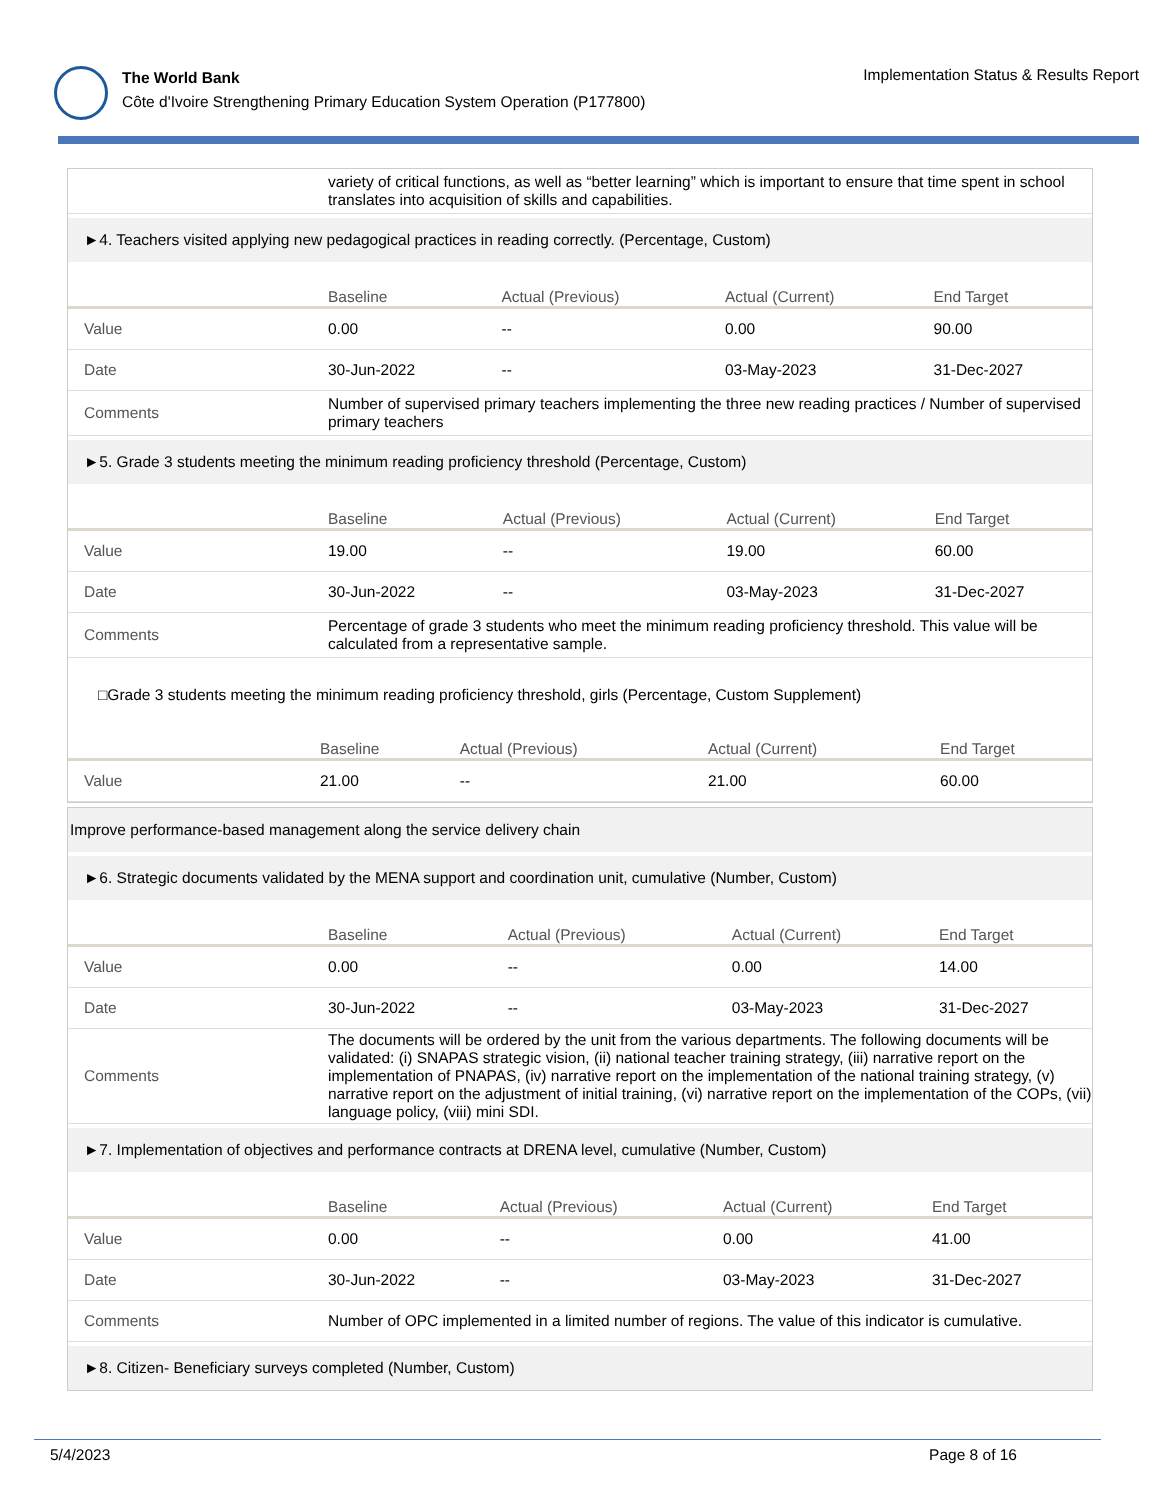The World Bank
Côte d'Ivoire Strengthening Primary Education System Operation (P177800)
Implementation Status & Results Report
| | variety of critical functions, as well as “better learning” which is important to ensure that time spent in school translates into acquisition of skills and capabilities. |
►4. Teachers visited applying new pedagogical practices in reading correctly. (Percentage, Custom)
| | Baseline | Actual (Previous) | Actual (Current) | End Target |
| --- | --- | --- | --- | --- |
| Value | 0.00 | -- | 0.00 | 90.00 |
| Date | 30-Jun-2022 | -- | 03-May-2023 | 31-Dec-2027 |
| Comments | Number of supervised primary teachers implementing the three new reading practices / Number of supervised primary teachers | | | |
►5. Grade 3 students meeting the minimum reading proficiency threshold (Percentage, Custom)
| | Baseline | Actual (Previous) | Actual (Current) | End Target |
| --- | --- | --- | --- | --- |
| Value | 19.00 | -- | 19.00 | 60.00 |
| Date | 30-Jun-2022 | -- | 03-May-2023 | 31-Dec-2027 |
| Comments | Percentage of grade 3 students who meet the minimum reading proficiency threshold. This value will be calculated from a representative sample. | | | |
□Grade 3 students meeting the minimum reading proficiency threshold, girls (Percentage, Custom Supplement)
| | Baseline | Actual (Previous) | Actual (Current) | End Target |
| --- | --- | --- | --- | --- |
| Value | 21.00 | -- | 21.00 | 60.00 |
Improve performance-based management along the service delivery chain
►6. Strategic documents validated by the MENA support and coordination unit, cumulative (Number, Custom)
| | Baseline | Actual (Previous) | Actual (Current) | End Target |
| --- | --- | --- | --- | --- |
| Value | 0.00 | -- | 0.00 | 14.00 |
| Date | 30-Jun-2022 | -- | 03-May-2023 | 31-Dec-2027 |
| Comments | The documents will be ordered by the unit from the various departments. The following documents will be validated: (i) SNAPAS strategic vision, (ii) national teacher training strategy, (iii) narrative report on the implementation of PNAPAS, (iv) narrative report on the implementation of the national training strategy, (v) narrative report on the adjustment of initial training, (vi) narrative report on the implementation of the COPs, (vii) language policy, (viii) mini SDI. | | | |
►7. Implementation of objectives and performance contracts at DRENA level, cumulative (Number, Custom)
| | Baseline | Actual (Previous) | Actual (Current) | End Target |
| --- | --- | --- | --- | --- |
| Value | 0.00 | -- | 0.00 | 41.00 |
| Date | 30-Jun-2022 | -- | 03-May-2023 | 31-Dec-2027 |
| Comments | Number of OPC implemented in a limited number of regions. The value of this indicator is cumulative. | | | |
►8. Citizen- Beneficiary surveys completed (Number, Custom)
5/4/2023 Page 8 of 16